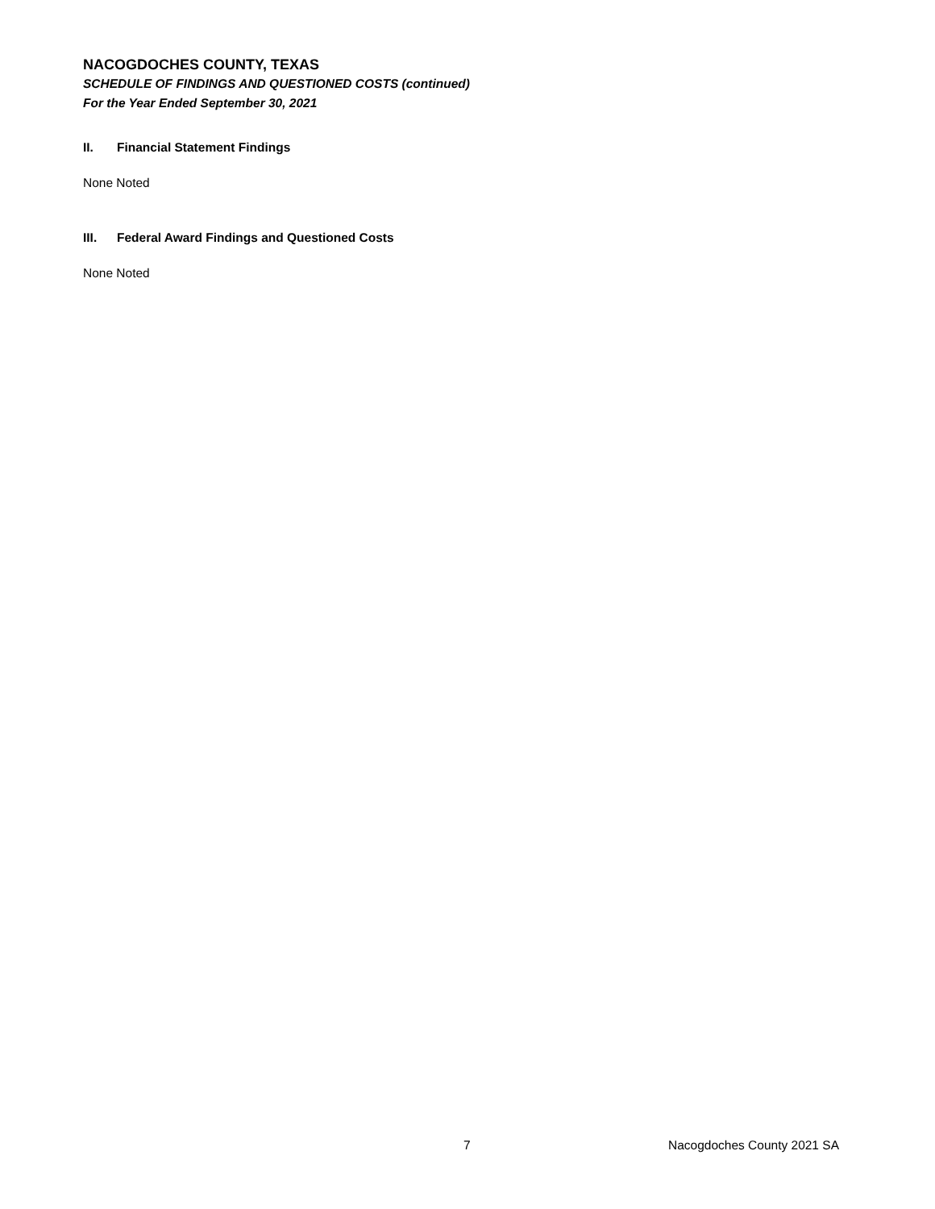NACOGDOCHES COUNTY, TEXAS
SCHEDULE OF FINDINGS AND QUESTIONED COSTS (continued)
For the Year Ended September 30, 2021
II. Financial Statement Findings
None Noted
III. Federal Award Findings and Questioned Costs
None Noted
7 Nacogdoches County 2021 SA